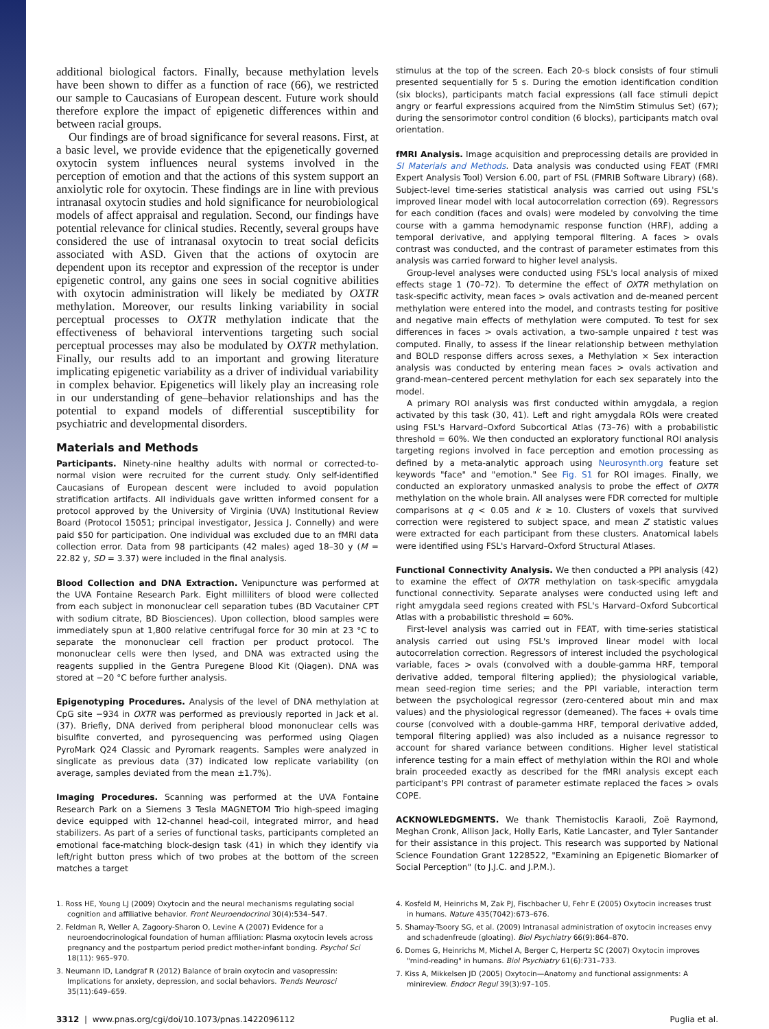additional biological factors. Finally, because methylation levels have been shown to differ as a function of race (66), we restricted our sample to Caucasians of European descent. Future work should therefore explore the impact of epigenetic differences within and between racial groups.
Our findings are of broad significance for several reasons. First, at a basic level, we provide evidence that the epigenetically governed oxytocin system influences neural systems involved in the perception of emotion and that the actions of this system support an anxiolytic role for oxytocin. These findings are in line with previous intranasal oxytocin studies and hold significance for neurobiological models of affect appraisal and regulation. Second, our findings have potential relevance for clinical studies. Recently, several groups have considered the use of intranasal oxytocin to treat social deficits associated with ASD. Given that the actions of oxytocin are dependent upon its receptor and expression of the receptor is under epigenetic control, any gains one sees in social cognitive abilities with oxytocin administration will likely be mediated by OXTR methylation. Moreover, our results linking variability in social perceptual processes to OXTR methylation indicate that the effectiveness of behavioral interventions targeting such social perceptual processes may also be modulated by OXTR methylation. Finally, our results add to an important and growing literature implicating epigenetic variability as a driver of individual variability in complex behavior. Epigenetics will likely play an increasing role in our understanding of gene–behavior relationships and has the potential to expand models of differential susceptibility for psychiatric and developmental disorders.
Materials and Methods
Participants. Ninety-nine healthy adults with normal or corrected-to-normal vision were recruited for the current study. Only self-identified Caucasians of European descent were included to avoid population stratification artifacts. All individuals gave written informed consent for a protocol approved by the University of Virginia (UVA) Institutional Review Board (Protocol 15051; principal investigator, Jessica J. Connelly) and were paid $50 for participation. One individual was excluded due to an fMRI data collection error. Data from 98 participants (42 males) aged 18–30 y (M = 22.82 y, SD = 3.37) were included in the final analysis.
Blood Collection and DNA Extraction. Venipuncture was performed at the UVA Fontaine Research Park. Eight milliliters of blood were collected from each subject in mononuclear cell separation tubes (BD Vacutainer CPT with sodium citrate, BD Biosciences). Upon collection, blood samples were immediately spun at 1,800 relative centrifugal force for 30 min at 23 °C to separate the mononuclear cell fraction per product protocol. The mononuclear cells were then lysed, and DNA was extracted using the reagents supplied in the Gentra Puregene Blood Kit (Qiagen). DNA was stored at −20 °C before further analysis.
Epigenotyping Procedures. Analysis of the level of DNA methylation at CpG site −934 in OXTR was performed as previously reported in Jack et al. (37). Briefly, DNA derived from peripheral blood mononuclear cells was bisulfite converted, and pyrosequencing was performed using Qiagen PyroMark Q24 Classic and Pyromark reagents. Samples were analyzed in singlicate as previous data (37) indicated low replicate variability (on average, samples deviated from the mean ±1.7%).
Imaging Procedures. Scanning was performed at the UVA Fontaine Research Park on a Siemens 3 Tesla MAGNETOM Trio high-speed imaging device equipped with 12-channel head-coil, integrated mirror, and head stabilizers. As part of a series of functional tasks, participants completed an emotional face-matching block-design task (41) in which they identify via left/right button press which of two probes at the bottom of the screen matches a target
stimulus at the top of the screen. Each 20-s block consists of four stimuli presented sequentially for 5 s. During the emotion identification condition (six blocks), participants match facial expressions (all face stimuli depict angry or fearful expressions acquired from the NimStim Stimulus Set) (67); during the sensorimotor control condition (6 blocks), participants match oval orientation.
fMRI Analysis. Image acquisition and preprocessing details are provided in SI Materials and Methods. Data analysis was conducted using FEAT (FMRI Expert Analysis Tool) Version 6.00, part of FSL (FMRIB Software Library) (68). Subject-level time-series statistical analysis was carried out using FSL's improved linear model with local autocorrelation correction (69). Regressors for each condition (faces and ovals) were modeled by convolving the time course with a gamma hemodynamic response function (HRF), adding a temporal derivative, and applying temporal filtering. A faces > ovals contrast was conducted, and the contrast of parameter estimates from this analysis was carried forward to higher level analysis.
Group-level analyses were conducted using FSL's local analysis of mixed effects stage 1 (70–72). To determine the effect of OXTR methylation on task-specific activity, mean faces > ovals activation and de-meaned percent methylation were entered into the model, and contrasts testing for positive and negative main effects of methylation were computed. To test for sex differences in faces > ovals activation, a two-sample unpaired t test was computed. Finally, to assess if the linear relationship between methylation and BOLD response differs across sexes, a Methylation × Sex interaction analysis was conducted by entering mean faces > ovals activation and grand-mean–centered percent methylation for each sex separately into the model.
A primary ROI analysis was first conducted within amygdala, a region activated by this task (30, 41). Left and right amygdala ROIs were created using FSL's Harvard–Oxford Subcortical Atlas (73–76) with a probabilistic threshold = 60%. We then conducted an exploratory functional ROI analysis targeting regions involved in face perception and emotion processing as defined by a meta-analytic approach using Neurosynth.org feature set keywords "face" and "emotion." See Fig. S1 for ROI images. Finally, we conducted an exploratory unmasked analysis to probe the effect of OXTR methylation on the whole brain. All analyses were FDR corrected for multiple comparisons at q < 0.05 and k ≥ 10. Clusters of voxels that survived correction were registered to subject space, and mean Z statistic values were extracted for each participant from these clusters. Anatomical labels were identified using FSL's Harvard–Oxford Structural Atlases.
Functional Connectivity Analysis. We then conducted a PPI analysis (42) to examine the effect of OXTR methylation on task-specific amygdala functional connectivity. Separate analyses were conducted using left and right amygdala seed regions created with FSL's Harvard–Oxford Subcortical Atlas with a probabilistic threshold = 60%.
First-level analysis was carried out in FEAT, with time-series statistical analysis carried out using FSL's improved linear model with local autocorrelation correction. Regressors of interest included the psychological variable, faces > ovals (convolved with a double-gamma HRF, temporal derivative added, temporal filtering applied); the physiological variable, mean seed-region time series; and the PPI variable, interaction term between the psychological regressor (zero-centered about min and max values) and the physiological regressor (demeaned). The faces + ovals time course (convolved with a double-gamma HRF, temporal derivative added, temporal filtering applied) was also included as a nuisance regressor to account for shared variance between conditions. Higher level statistical inference testing for a main effect of methylation within the ROI and whole brain proceeded exactly as described for the fMRI analysis except each participant's PPI contrast of parameter estimate replaced the faces > ovals COPE.
ACKNOWLEDGMENTS. We thank Themistoclis Karaoli, Zoë Raymond, Meghan Cronk, Allison Jack, Holly Earls, Katie Lancaster, and Tyler Santander for their assistance in this project. This research was supported by National Science Foundation Grant 1228522, "Examining an Epigenetic Biomarker of Social Perception" (to J.J.C. and J.P.M.).
1. Ross HE, Young LJ (2009) Oxytocin and the neural mechanisms regulating social cognition and affiliative behavior. Front Neuroendocrinol 30(4):534–547.
2. Feldman R, Weller A, Zagoory-Sharon O, Levine A (2007) Evidence for a neuroendocrinological foundation of human affiliation: Plasma oxytocin levels across pregnancy and the postpartum period predict mother-infant bonding. Psychol Sci 18(11): 965–970.
3. Neumann ID, Landgraf R (2012) Balance of brain oxytocin and vasopressin: Implications for anxiety, depression, and social behaviors. Trends Neurosci 35(11):649–659.
4. Kosfeld M, Heinrichs M, Zak PJ, Fischbacher U, Fehr E (2005) Oxytocin increases trust in humans. Nature 435(7042):673–676.
5. Shamay-Tsoory SG, et al. (2009) Intranasal administration of oxytocin increases envy and schadenfreude (gloating). Biol Psychiatry 66(9):864–870.
6. Domes G, Heinrichs M, Michel A, Berger C, Herpertz SC (2007) Oxytocin improves "mind-reading" in humans. Biol Psychiatry 61(6):731–733.
7. Kiss A, Mikkelsen JD (2005) Oxytocin—Anatomy and functional assignments: A minireview. Endocr Regul 39(3):97–105.
3312 | www.pnas.org/cgi/doi/10.1073/pnas.1422096112 Puglia et al.